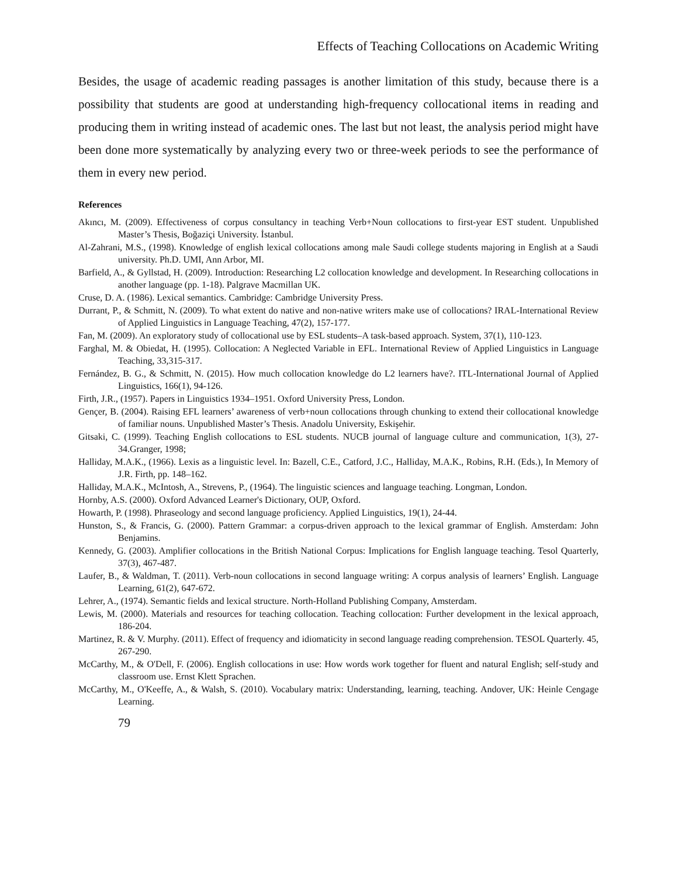Effects of Teaching Collocations on Academic Writing
Besides, the usage of academic reading passages is another limitation of this study, because there is a possibility that students are good at understanding high-frequency collocational items in reading and producing them in writing instead of academic ones. The last but not least, the analysis period might have been done more systematically by analyzing every two or three-week periods to see the performance of them in every new period.
References
Akıncı, M. (2009). Effectiveness of corpus consultancy in teaching Verb+Noun collocations to first-year EST student. Unpublished Master’s Thesis, Boğaziçi University. İstanbul.
Al-Zahrani, M.S., (1998). Knowledge of english lexical collocations among male Saudi college students majoring in English at a Saudi university. Ph.D. UMI, Ann Arbor, MI.
Barfield, A., & Gyllstad, H. (2009). Introduction: Researching L2 collocation knowledge and development. In Researching collocations in another language (pp. 1-18). Palgrave Macmillan UK.
Cruse, D. A. (1986). Lexical semantics. Cambridge: Cambridge University Press.
Durrant, P., & Schmitt, N. (2009). To what extent do native and non-native writers make use of collocations? IRAL-International Review of Applied Linguistics in Language Teaching, 47(2), 157-177.
Fan, M. (2009). An exploratory study of collocational use by ESL students–A task-based approach. System, 37(1), 110-123.
Farghal, M. & Obiedat, H. (1995). Collocation: A Neglected Variable in EFL. International Review of Applied Linguistics in Language Teaching, 33,315-317.
Fernández, B. G., & Schmitt, N. (2015). How much collocation knowledge do L2 learners have?. ITL-International Journal of Applied Linguistics, 166(1), 94-126.
Firth, J.R., (1957). Papers in Linguistics 1934–1951. Oxford University Press, London.
Gençer, B. (2004). Raising EFL learners’ awareness of verb+noun collocations through chunking to extend their collocational knowledge of familiar nouns. Unpublished Master’s Thesis. Anadolu University, Eskişehir.
Gitsaki, C. (1999). Teaching English collocations to ESL students. NUCB journal of language culture and communication, 1(3), 27-34.Granger, 1998;
Halliday, M.A.K., (1966). Lexis as a linguistic level. In: Bazell, C.E., Catford, J.C., Halliday, M.A.K., Robins, R.H. (Eds.), In Memory of J.R. Firth, pp. 148–162.
Halliday, M.A.K., McIntosh, A., Strevens, P., (1964). The linguistic sciences and language teaching. Longman, London.
Hornby, A.S. (2000). Oxford Advanced Learner's Dictionary, OUP, Oxford.
Howarth, P. (1998). Phraseology and second language proficiency. Applied Linguistics, 19(1), 24-44.
Hunston, S., & Francis, G. (2000). Pattern Grammar: a corpus-driven approach to the lexical grammar of English. Amsterdam: John Benjamins.
Kennedy, G. (2003). Amplifier collocations in the British National Corpus: Implications for English language teaching. Tesol Quarterly, 37(3), 467-487.
Laufer, B., & Waldman, T. (2011). Verb-noun collocations in second language writing: A corpus analysis of learners’ English. Language Learning, 61(2), 647-672.
Lehrer, A., (1974). Semantic fields and lexical structure. North-Holland Publishing Company, Amsterdam.
Lewis, M. (2000). Materials and resources for teaching collocation. Teaching collocation: Further development in the lexical approach, 186-204.
Martinez, R. & V. Murphy. (2011). Effect of frequency and idiomaticity in second language reading comprehension. TESOL Quarterly. 45, 267-290.
McCarthy, M., & O'Dell, F. (2006). English collocations in use: How words work together for fluent and natural English; self-study and classroom use. Ernst Klett Sprachen.
McCarthy, M., O'Keeffe, A., & Walsh, S. (2010). Vocabulary matrix: Understanding, learning, teaching. Andover, UK: Heinle Cengage Learning.
79